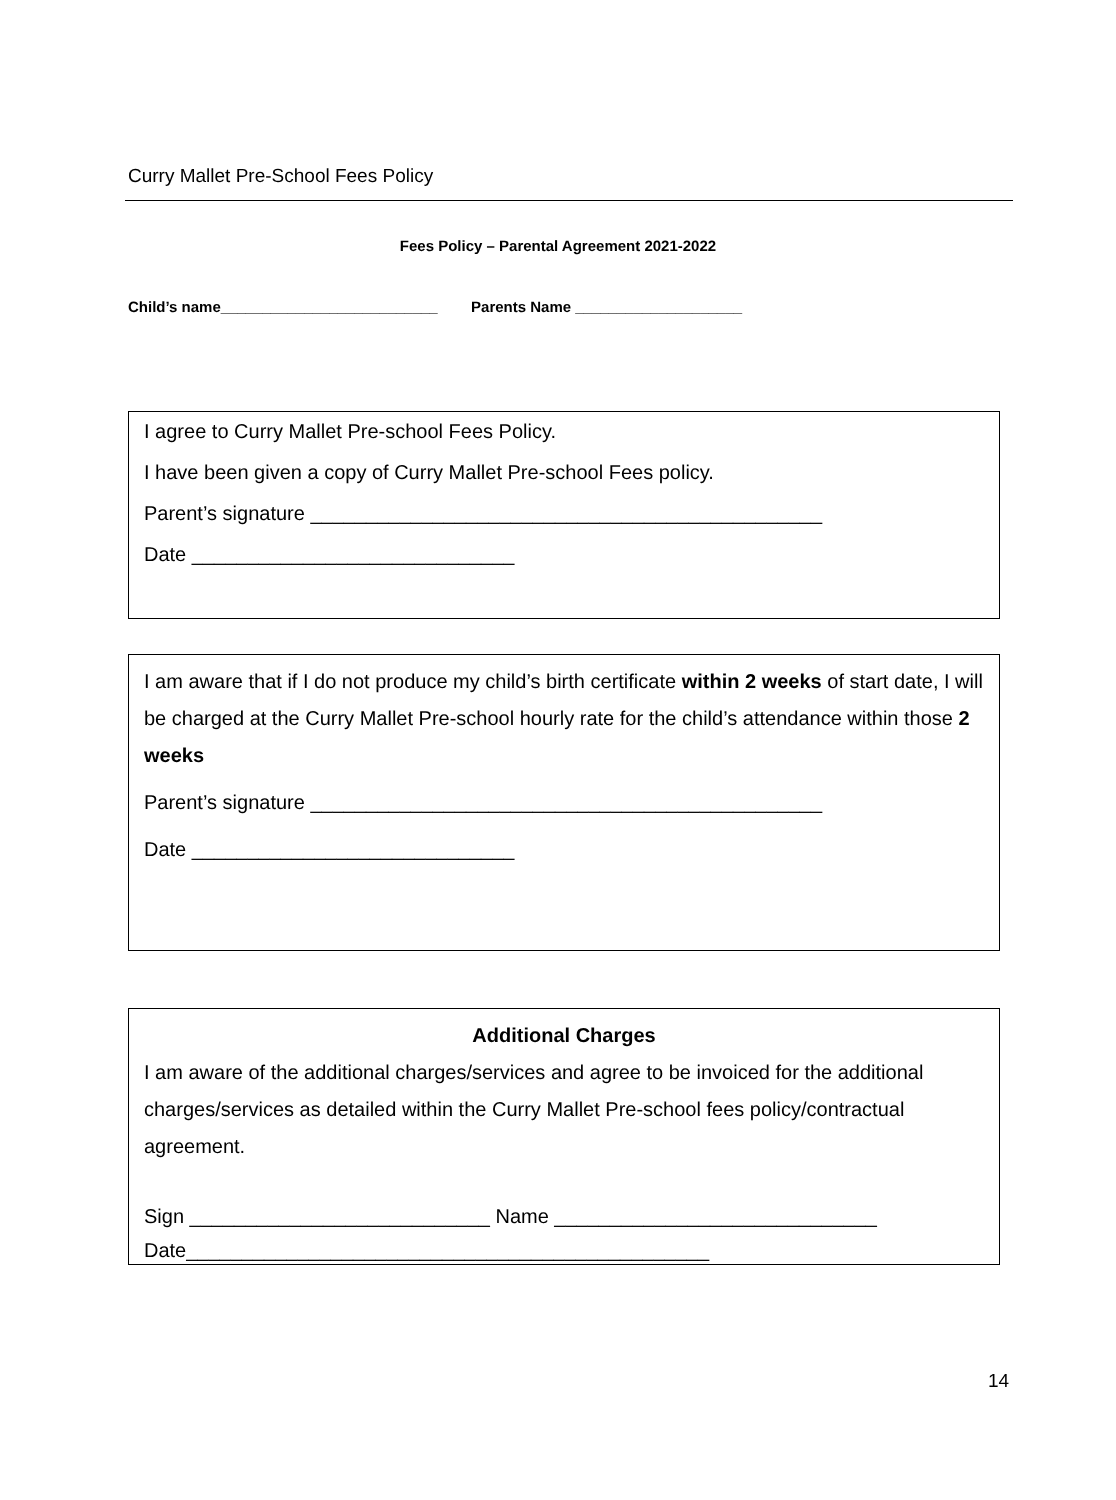Curry Mallet Pre-School Fees Policy
Fees Policy – Parental Agreement 2021-2022
Child’s name__________________________ Parents Name ____________________
I agree to Curry Mallet Pre-school Fees Policy.
I have been given a copy of Curry Mallet Pre-school Fees policy.
Parent’s signature ______________________________________________
Date _____________________________
I am aware that if I do not produce my child’s birth certificate within 2 weeks of start date, I will be charged at the Curry Mallet Pre-school hourly rate for the child’s attendance within those 2 weeks
Parent’s signature ______________________________________________
Date _____________________________
Additional Charges
I am aware of the additional charges/services and agree to be invoiced for the additional charges/services as detailed within the Curry Mallet Pre-school fees policy/contractual agreement.
Sign ___________________________ Name _____________________________
Date_______________________________________________
14